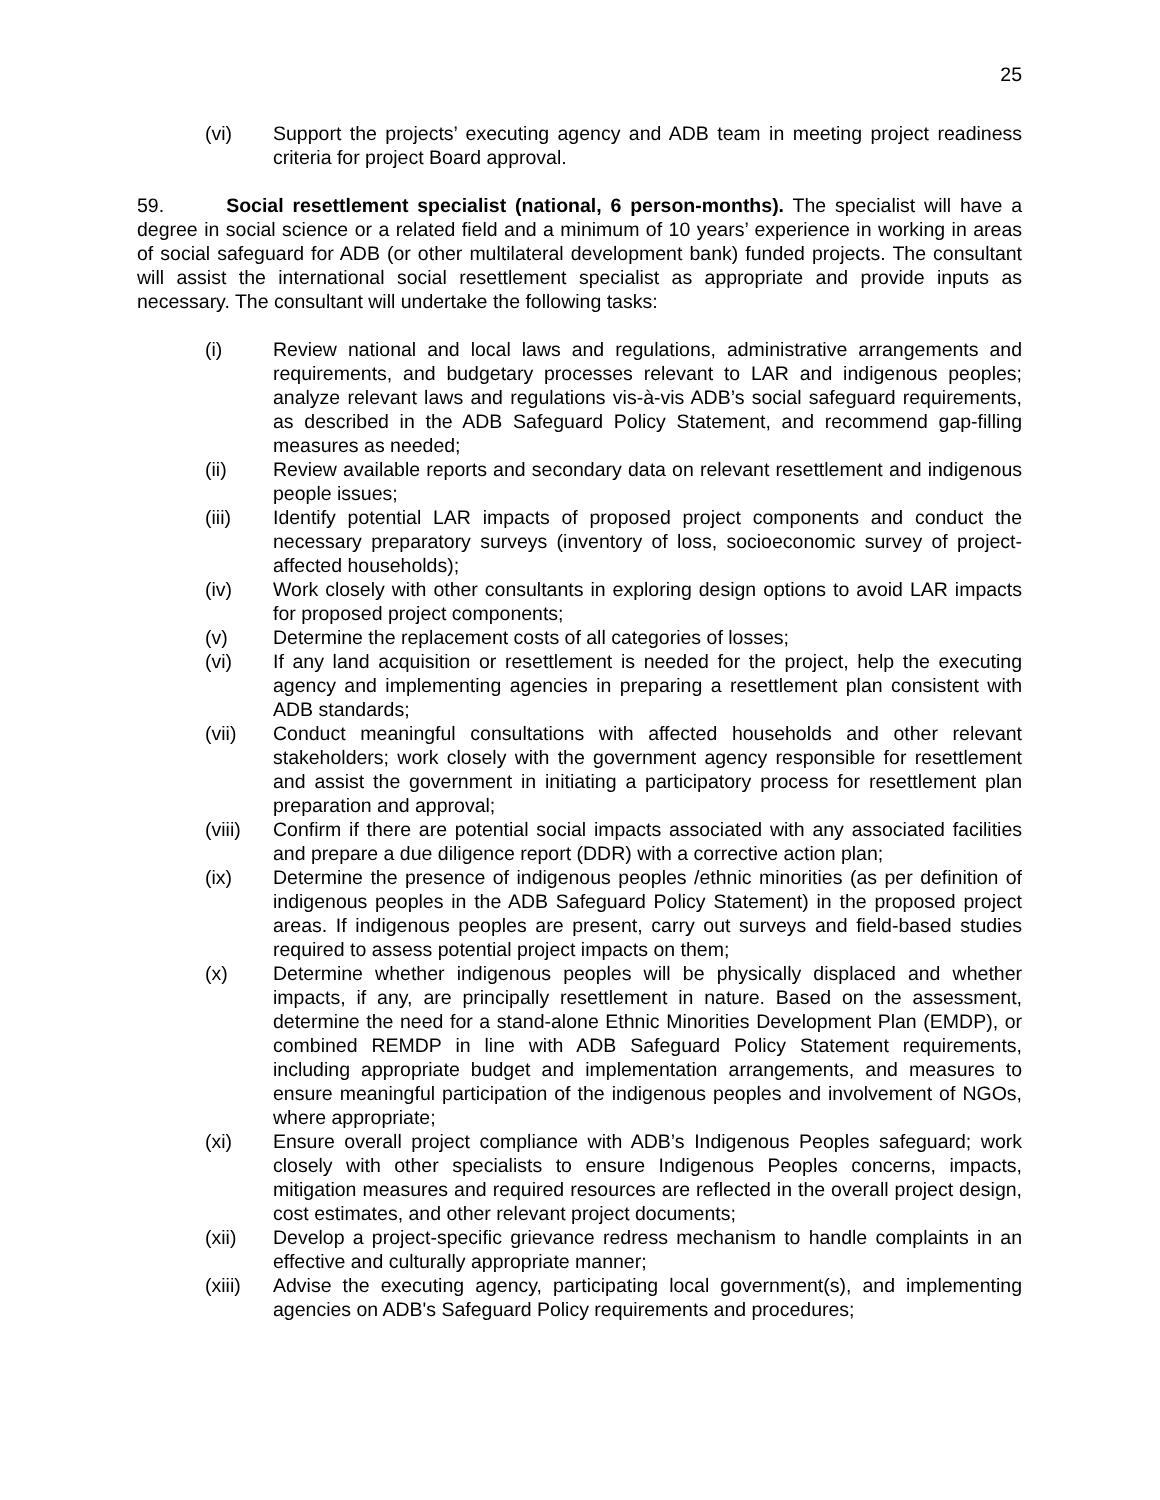25
(vi) Support the projects’ executing agency and ADB team in meeting project readiness criteria for project Board approval.
59. Social resettlement specialist (national, 6 person-months). The specialist will have a degree in social science or a related field and a minimum of 10 years’ experience in working in areas of social safeguard for ADB (or other multilateral development bank) funded projects. The consultant will assist the international social resettlement specialist as appropriate and provide inputs as necessary. The consultant will undertake the following tasks:
(i) Review national and local laws and regulations, administrative arrangements and requirements, and budgetary processes relevant to LAR and indigenous peoples; analyze relevant laws and regulations vis-à-vis ADB’s social safeguard requirements, as described in the ADB Safeguard Policy Statement, and recommend gap-filling measures as needed;
(ii) Review available reports and secondary data on relevant resettlement and indigenous people issues;
(iii) Identify potential LAR impacts of proposed project components and conduct the necessary preparatory surveys (inventory of loss, socioeconomic survey of project-affected households);
(iv) Work closely with other consultants in exploring design options to avoid LAR impacts for proposed project components;
(v) Determine the replacement costs of all categories of losses;
(vi) If any land acquisition or resettlement is needed for the project, help the executing agency and implementing agencies in preparing a resettlement plan consistent with ADB standards;
(vii) Conduct meaningful consultations with affected households and other relevant stakeholders; work closely with the government agency responsible for resettlement and assist the government in initiating a participatory process for resettlement plan preparation and approval;
(viii)
Confirm if there are potential social impacts associated with any associated facilities and prepare a due diligence report (DDR) with a corrective action plan;
(ix) Determine the presence of indigenous peoples /ethnic minorities (as per definition of indigenous peoples in the ADB Safeguard Policy Statement) in the proposed project areas. If indigenous peoples are present, carry out surveys and field-based studies required to assess potential project impacts on them;
(x) Determine whether indigenous peoples will be physically displaced and whether impacts, if any, are principally resettlement in nature. Based on the assessment, determine the need for a stand-alone Ethnic Minorities Development Plan (EMDP), or combined REMDP in line with ADB Safeguard Policy Statement requirements, including appropriate budget and implementation arrangements, and measures to ensure meaningful participation of the indigenous peoples and involvement of NGOs, where appropriate;
(xi) Ensure overall project compliance with ADB’s Indigenous Peoples safeguard; work closely with other specialists to ensure Indigenous Peoples concerns, impacts, mitigation measures and required resources are reflected in the overall project design, cost estimates, and other relevant project documents;
(xii) Develop a project-specific grievance redress mechanism to handle complaints in an effective and culturally appropriate manner;
(xiii)
Advise the executing agency, participating local government(s), and implementing agencies on ADB's Safeguard Policy requirements and procedures;